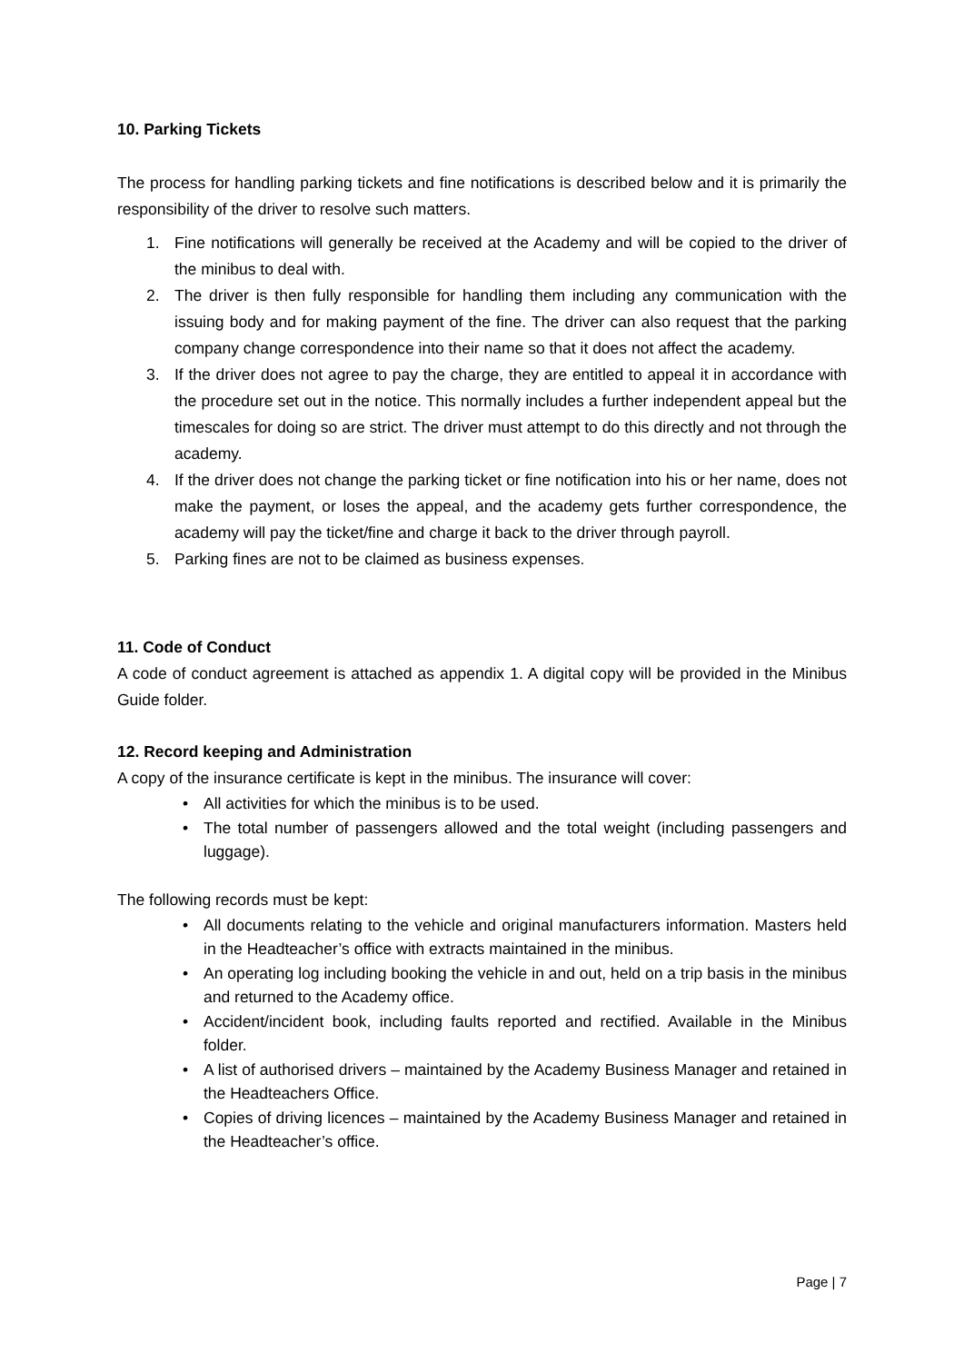10. Parking Tickets
The process for handling parking tickets and fine notifications is described below and it is primarily the responsibility of the driver to resolve such matters.
1. Fine notifications will generally be received at the Academy and will be copied to the driver of the minibus to deal with.
2. The driver is then fully responsible for handling them including any communication with the issuing body and for making payment of the fine. The driver can also request that the parking company change correspondence into their name so that it does not affect the academy.
3. If the driver does not agree to pay the charge, they are entitled to appeal it in accordance with the procedure set out in the notice. This normally includes a further independent appeal but the timescales for doing so are strict. The driver must attempt to do this directly and not through the academy.
4. If the driver does not change the parking ticket or fine notification into his or her name, does not make the payment, or loses the appeal, and the academy gets further correspondence, the academy will pay the ticket/fine and charge it back to the driver through payroll.
5. Parking fines are not to be claimed as business expenses.
11. Code of Conduct
A code of conduct agreement is attached as appendix 1. A digital copy will be provided in the Minibus Guide folder.
12. Record keeping and Administration
A copy of the insurance certificate is kept in the minibus. The insurance will cover:
• All activities for which the minibus is to be used.
• The total number of passengers allowed and the total weight (including passengers and luggage).
The following records must be kept:
• All documents relating to the vehicle and original manufacturers information. Masters held in the Headteacher’s office with extracts maintained in the minibus.
• An operating log including booking the vehicle in and out, held on a trip basis in the minibus and returned to the Academy office.
• Accident/incident book, including faults reported and rectified. Available in the Minibus folder.
• A list of authorised drivers – maintained by the Academy Business Manager and retained in the Headteachers Office.
• Copies of driving licences – maintained by the Academy Business Manager and retained in the Headteacher’s office.
Page | 7